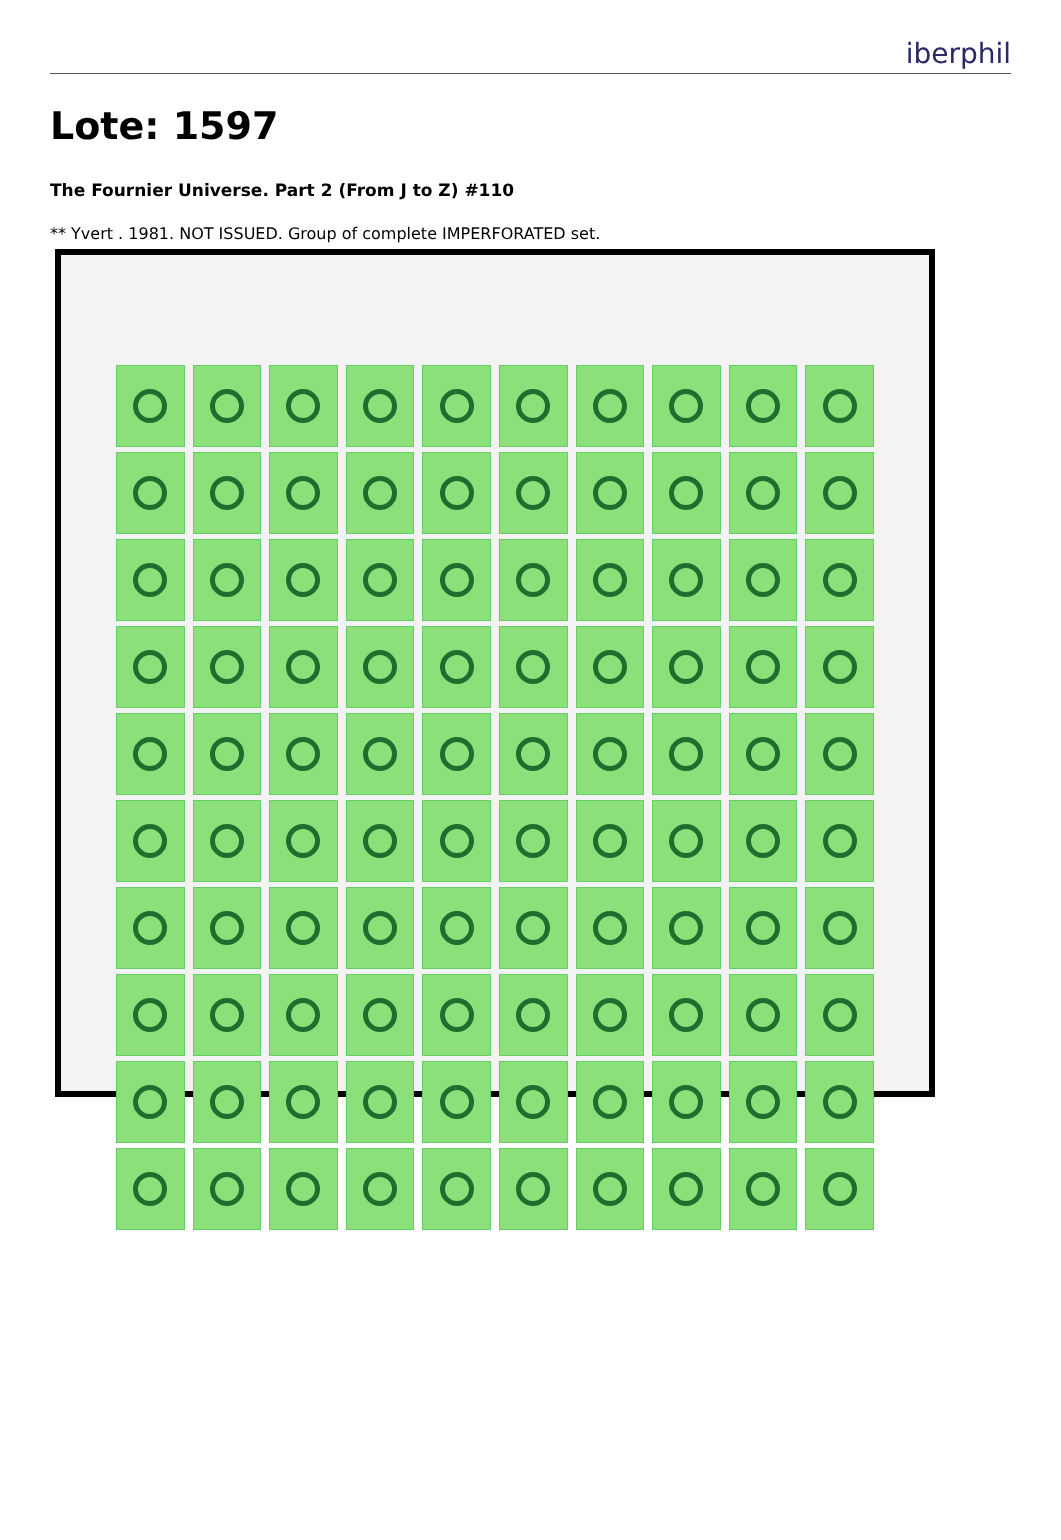iberphil
Lote: 1597
The Fournier Universe. Part 2 (From J to Z) #110
** Yvert . 1981. NOT ISSUED. Group of complete IMPERFORATED set.